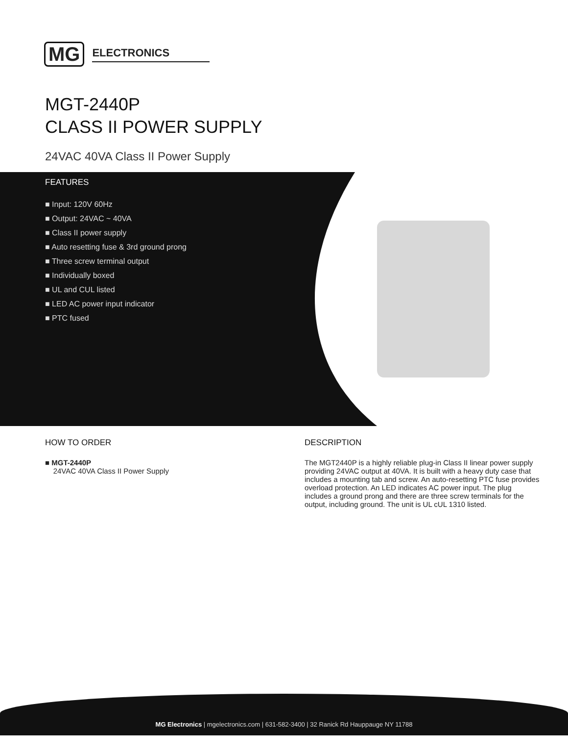MG ELECTRONICS
MGT-2440P
CLASS II POWER SUPPLY
24VAC 40VA Class II Power Supply
FEATURES
■ Input: 120V 60Hz
■ Output: 24VAC ~ 40VA
■ Class II power supply
■ Auto resetting fuse & 3rd ground prong
■ Three screw terminal output
■ Individually boxed
■ UL and CUL listed
■ LED AC power input indicator
■ PTC fused
HOW TO ORDER
■ MGT-2440P
24VAC 40VA Class II Power Supply
DESCRIPTION
The MGT2440P is a highly reliable plug-in Class II linear power supply providing 24VAC output at 40VA. It is built with a heavy duty case that includes a mounting tab and screw. An auto-resetting PTC fuse provides overload protection. An LED indicates AC power input. The plug includes a ground prong and there are three screw terminals for the output, including ground. The unit is UL cUL 1310 listed.
MG Electronics | mgelectronics.com | 631-582-3400 | 32 Ranick Rd Hauppauge NY 11788